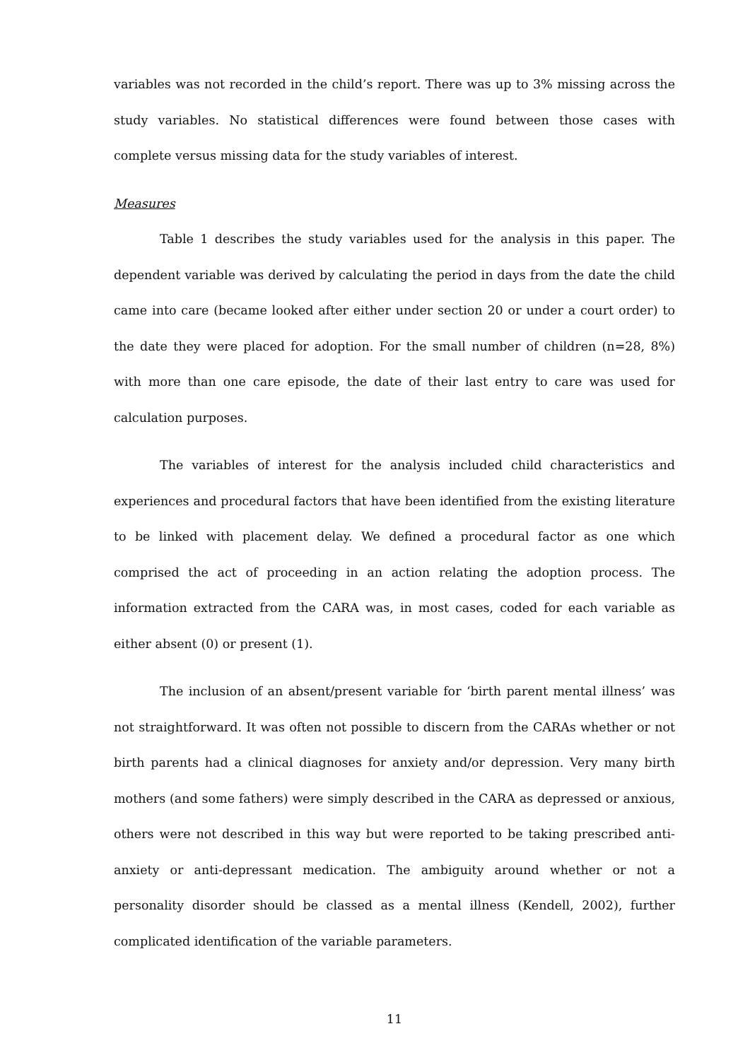variables was not recorded in the child’s report. There was up to 3% missing across the study variables. No statistical differences were found between those cases with complete versus missing data for the study variables of interest.
Measures
Table 1 describes the study variables used for the analysis in this paper. The dependent variable was derived by calculating the period in days from the date the child came into care (became looked after either under section 20 or under a court order) to the date they were placed for adoption. For the small number of children (n=28, 8%) with more than one care episode, the date of their last entry to care was used for calculation purposes.
The variables of interest for the analysis included child characteristics and experiences and procedural factors that have been identified from the existing literature to be linked with placement delay. We defined a procedural factor as one which comprised the act of proceeding in an action relating the adoption process. The information extracted from the CARA was, in most cases, coded for each variable as either absent (0) or present (1).
The inclusion of an absent/present variable for ‘birth parent mental illness’ was not straightforward. It was often not possible to discern from the CARAs whether or not birth parents had a clinical diagnoses for anxiety and/or depression. Very many birth mothers (and some fathers) were simply described in the CARA as depressed or anxious, others were not described in this way but were reported to be taking prescribed anti-anxiety or anti-depressant medication. The ambiguity around whether or not a personality disorder should be classed as a mental illness (Kendell, 2002), further complicated identification of the variable parameters.
11